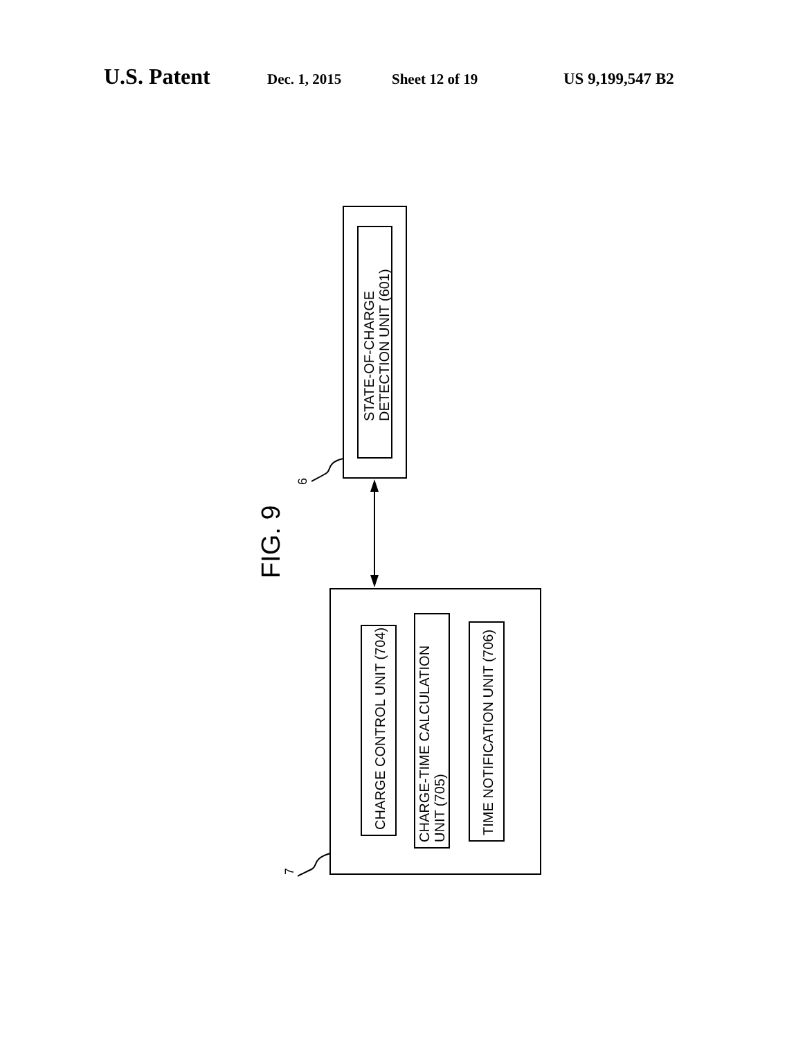U.S. Patent Dec. 1, 2015 Sheet 12 of 19 US 9,199,547 B2
FIG. 9
6
7
STATE-OF-CHARGE
DETECTION UNIT (601)
CHARGE CONTROL UNIT (704)
CHARGE-TIME CALCULATION
UNIT (705)
TIME NOTIFICATION UNIT (706)